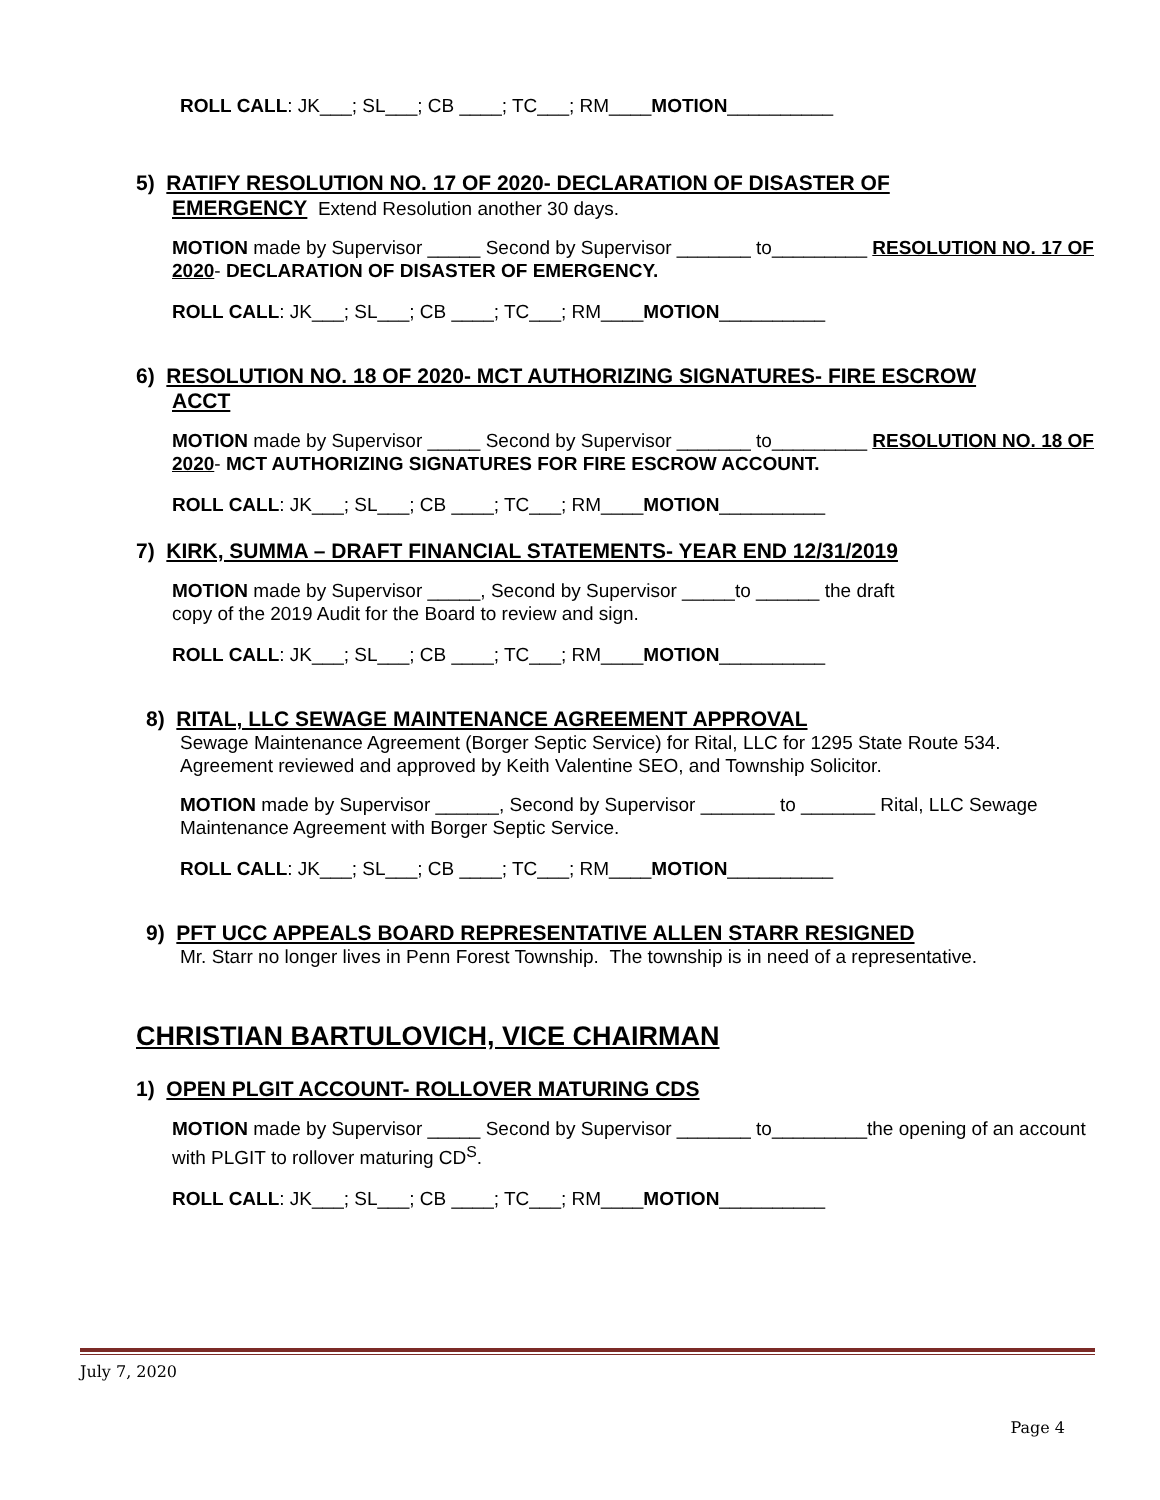ROLL CALL: JK___; SL___; CB ____; TC___; RM____MOTION__________
5) RATIFY RESOLUTION NO. 17 OF 2020- DECLARATION OF DISASTER OF
EMERGENCY Extend Resolution another 30 days.
MOTION made by Supervisor _____ Second by Supervisor _______ to_________ RESOLUTION NO. 17 OF 2020- DECLARATION OF DISASTER OF EMERGENCY.
ROLL CALL: JK___; SL___; CB ____; TC___; RM____MOTION__________
6) RESOLUTION NO. 18 OF 2020- MCT AUTHORIZING SIGNATURES- FIRE ESCROW
ACCT
MOTION made by Supervisor _____ Second by Supervisor _______ to_________ RESOLUTION NO. 18 OF 2020- MCT AUTHORIZING SIGNATURES FOR FIRE ESCROW ACCOUNT.
ROLL CALL: JK___; SL___; CB ____; TC___; RM____MOTION__________
7) KIRK, SUMMA – DRAFT FINANCIAL STATEMENTS- YEAR END 12/31/2019
MOTION made by Supervisor _____, Second by Supervisor _____to ______ the draft
copy of the 2019 Audit for the Board to review and sign.
ROLL CALL: JK___; SL___; CB ____; TC___; RM____MOTION__________
8) RITAL, LLC SEWAGE MAINTENANCE AGREEMENT APPROVAL
Sewage Maintenance Agreement (Borger Septic Service) for Rital, LLC for 1295 State Route 534. Agreement reviewed and approved by Keith Valentine SEO, and Township Solicitor.
MOTION made by Supervisor ______, Second by Supervisor _______ to _______ Rital, LLC Sewage Maintenance Agreement with Borger Septic Service.
ROLL CALL: JK___; SL___; CB ____; TC___; RM____MOTION__________
9) PFT UCC APPEALS BOARD REPRESENTATIVE ALLEN STARR RESIGNED
Mr. Starr no longer lives in Penn Forest Township. The township is in need of a representative.
CHRISTIAN BARTULOVICH, VICE CHAIRMAN
1) OPEN PLGIT ACCOUNT- ROLLOVER MATURING CDS
MOTION made by Supervisor _____ Second by Supervisor _______ to_________the opening of an account with PLGIT to rollover maturing CD<sup>S</sup>.
ROLL CALL: JK___; SL___; CB ____; TC___; RM____MOTION__________
July 7, 2020
Page 4